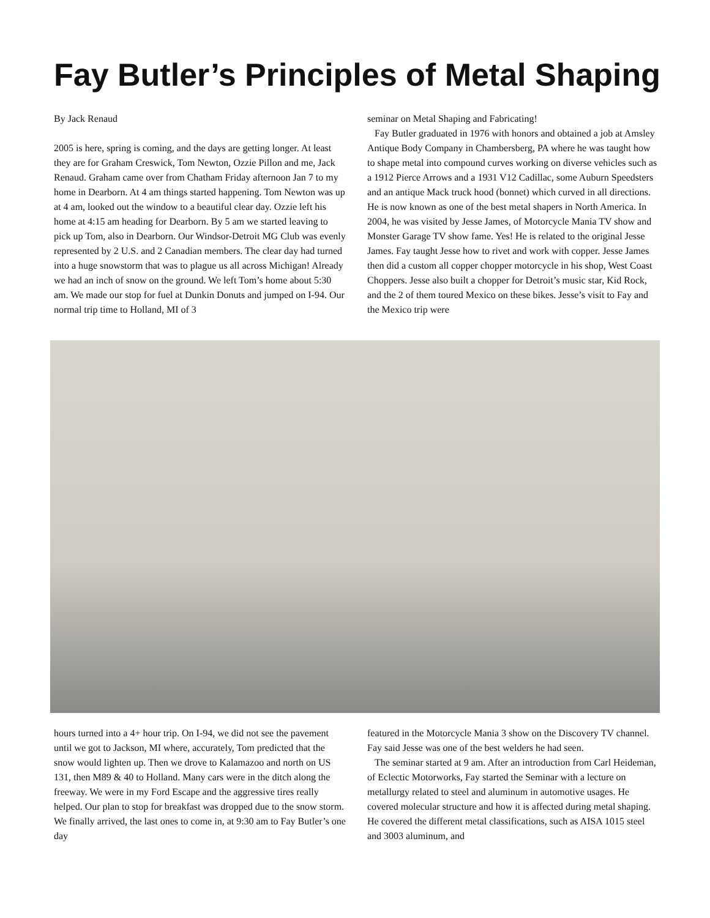Fay Butler’s Principles of Metal Shaping
By Jack Renaud
2005 is here, spring is coming, and the days are getting longer. At least they are for Graham Creswick, Tom Newton, Ozzie Pillon and me, Jack Renaud. Graham came over from Chatham Friday afternoon Jan 7 to my home in Dearborn. At 4 am things started happening. Tom Newton was up at 4 am, looked out the window to a beautiful clear day. Ozzie left his home at 4:15 am heading for Dearborn. By 5 am we started leaving to pick up Tom, also in Dearborn. Our Windsor-Detroit MG Club was evenly represented by 2 U.S. and 2 Canadian members. The clear day had turned into a huge snowstorm that was to plague us all across Michigan! Already we had an inch of snow on the ground. We left Tom’s home about 5:30 am. We made our stop for fuel at Dunkin Donuts and jumped on I-94. Our normal trip time to Holland, MI of 3
seminar on Metal Shaping and Fabricating!
Fay Butler graduated in 1976 with honors and obtained a job at Amsley Antique Body Company in Chambersberg, PA where he was taught how to shape metal into compound curves working on diverse vehicles such as a 1912 Pierce Arrows and a 1931 V12 Cadillac, some Auburn Speedsters and an antique Mack truck hood (bonnet) which curved in all directions. He is now known as one of the best metal shapers in North America. In 2004, he was visited by Jesse James, of Motorcycle Mania TV show and Monster Garage TV show fame. Yes! He is related to the original Jesse James. Fay taught Jesse how to rivet and work with copper. Jesse James then did a custom all copper chopper motorcycle in his shop, West Coast Choppers. Jesse also built a chopper for Detroit’s music star, Kid Rock, and the 2 of them toured Mexico on these bikes. Jesse’s visit to Fay and the Mexico trip were
hours turned into a 4+ hour trip. On I-94, we did not see the pavement until we got to Jackson, MI where, accurately, Tom predicted that the snow would lighten up. Then we drove to Kalamazoo and north on US 131, then M89 & 40 to Holland. Many cars were in the ditch along the freeway. We were in my Ford Escape and the aggressive tires really helped. Our plan to stop for breakfast was dropped due to the snow storm. We finally arrived, the last ones to come in, at 9:30 am to Fay Butler’s one day
featured in the Motorcycle Mania 3 show on the Discovery TV channel. Fay said Jesse was one of the best welders he had seen.
The seminar started at 9 am. After an introduction from Carl Heideman, of Eclectic Motorworks, Fay started the Seminar with a lecture on metallurgy related to steel and aluminum in automotive usages. He covered molecular structure and how it is affected during metal shaping. He covered the different metal classifications, such as AISA 1015 steel and 3003 aluminum, and